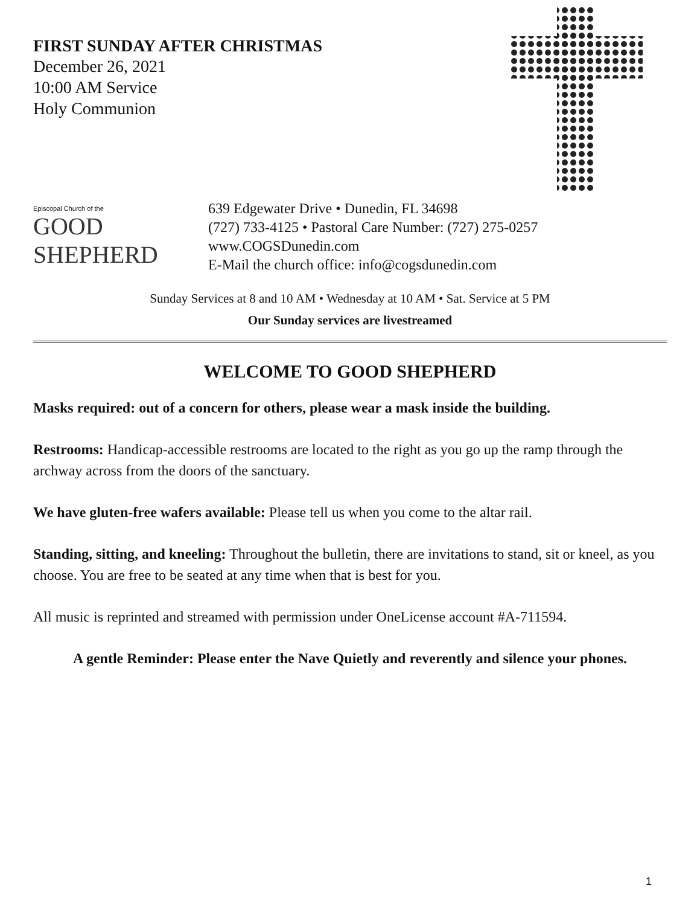FIRST SUNDAY AFTER CHRISTMAS
December 26, 2021
10:00 AM Service
Holy Communion
Episcopal Church of the
GOOD
SHEPHERD
639 Edgewater Drive • Dunedin, FL 34698
(727) 733-4125 • Pastoral Care Number: (727) 275-0257
www.COGSDunedin.com
E-Mail the church office: info@cogsdunedin.com
Sunday Services at 8 and 10 AM • Wednesday at 10 AM • Sat. Service at 5 PM
Our Sunday services are livestreamed
WELCOME TO GOOD SHEPHERD
Masks required: out of a concern for others, please wear a mask inside the building.
Restrooms: Handicap-accessible restrooms are located to the right as you go up the ramp through the archway across from the doors of the sanctuary.
We have gluten-free wafers available: Please tell us when you come to the altar rail.
Standing, sitting, and kneeling: Throughout the bulletin, there are invitations to stand, sit or kneel, as you choose. You are free to be seated at any time when that is best for you.
All music is reprinted and streamed with permission under OneLicense account #A-711594.
A gentle Reminder: Please enter the Nave Quietly and reverently and silence your phones.
1